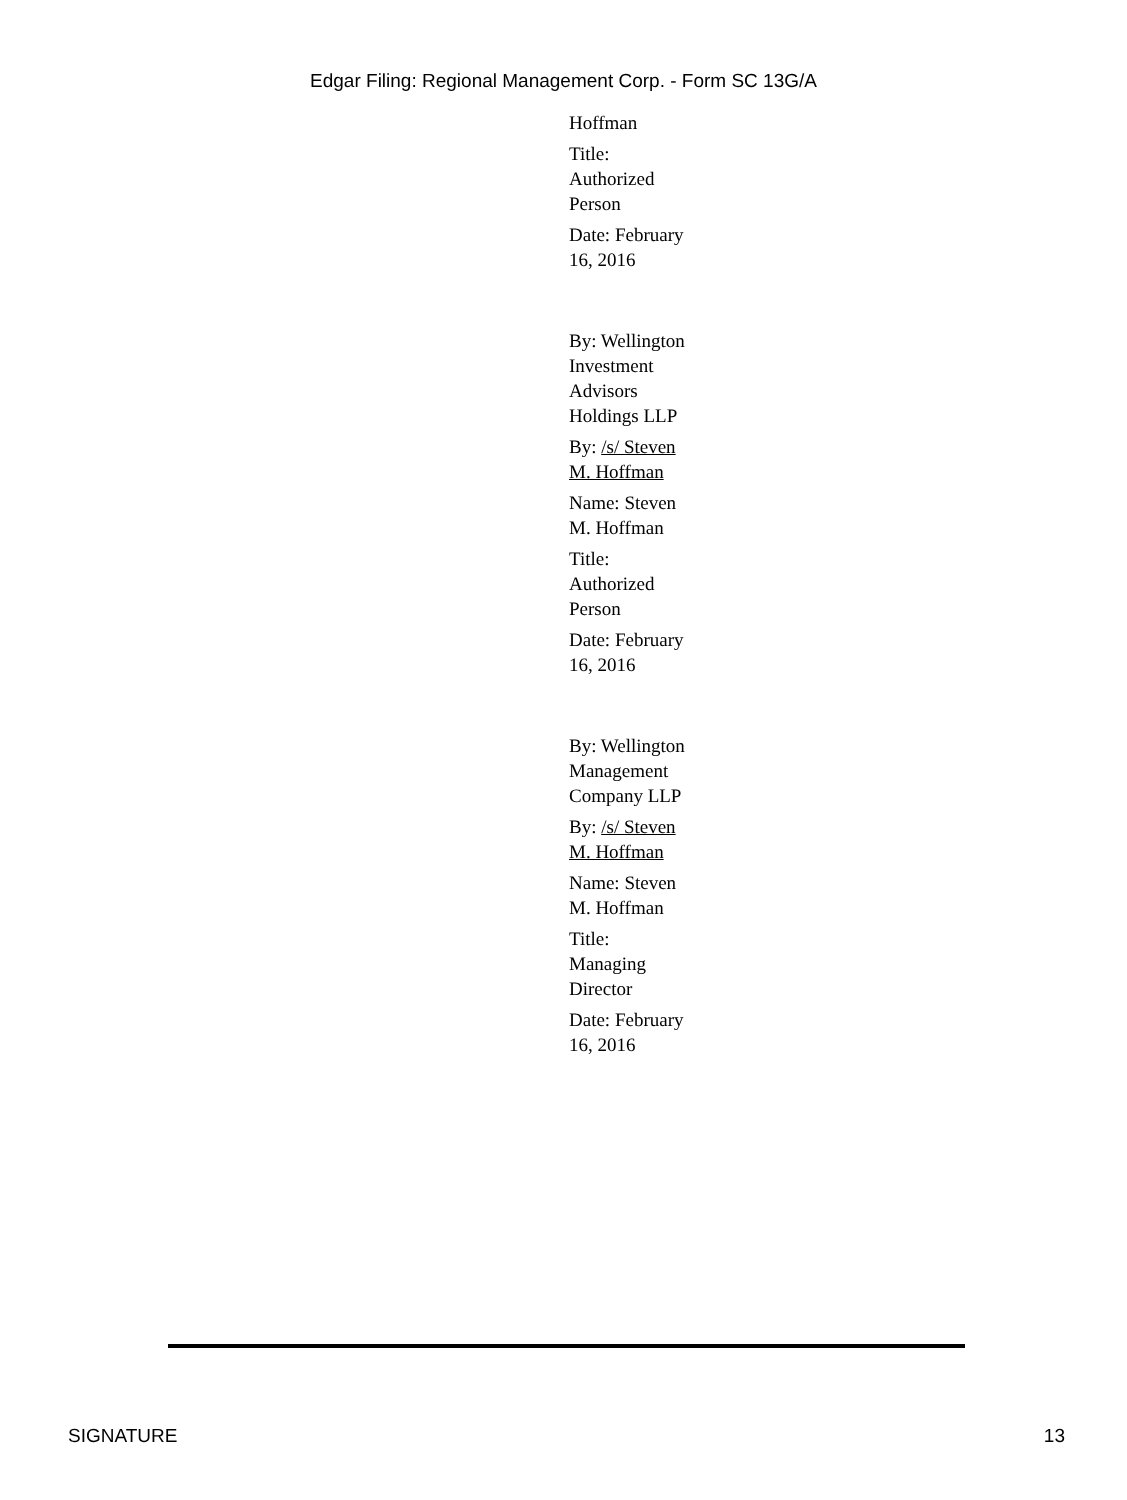Edgar Filing: Regional Management Corp. - Form SC 13G/A
Hoffman
Title: Authorized Person
Date: February 16, 2016
By: Wellington Investment Advisors Holdings LLP
By: /s/ Steven M. Hoffman
Name: Steven M. Hoffman
Title: Authorized Person
Date: February 16, 2016
By: Wellington Management Company LLP
By: /s/ Steven M. Hoffman
Name: Steven M. Hoffman
Title: Managing Director
Date: February 16, 2016
SIGNATURE 13